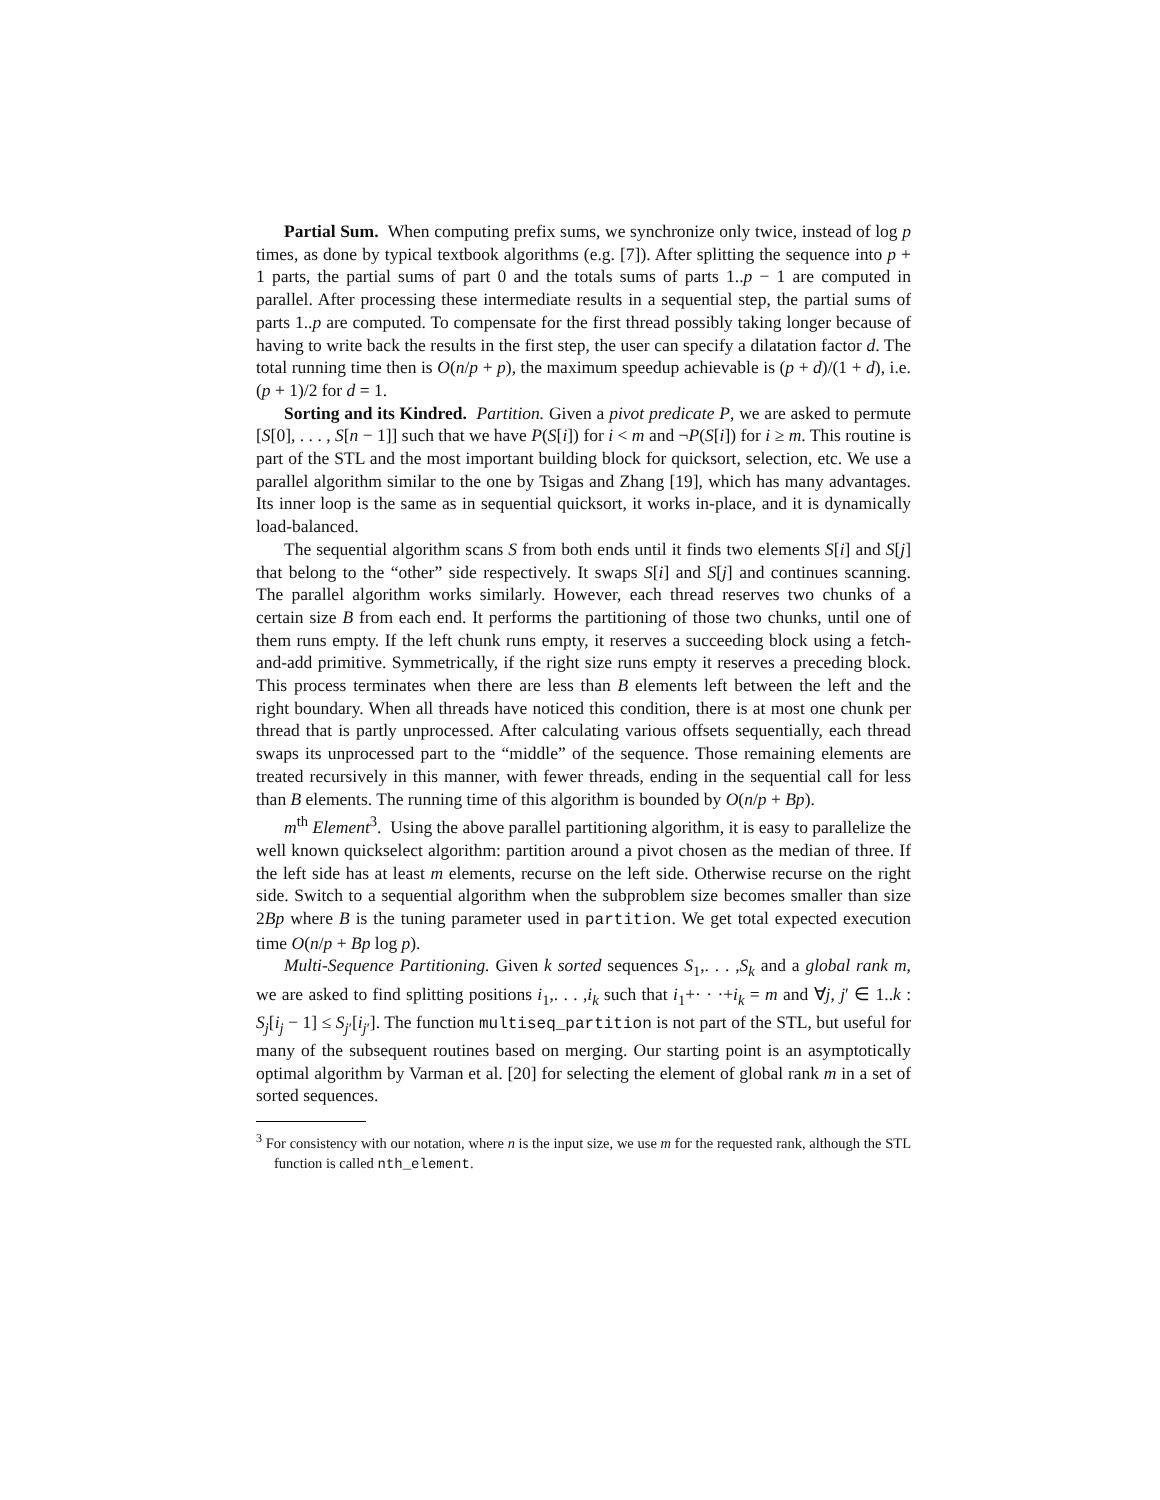Partial Sum. When computing prefix sums, we synchronize only twice, instead of log p times, as done by typical textbook algorithms (e.g. [7]). After splitting the sequence into p + 1 parts, the partial sums of part 0 and the totals sums of parts 1..p − 1 are computed in parallel. After processing these intermediate results in a sequential step, the partial sums of parts 1..p are computed. To compensate for the first thread possibly taking longer because of having to write back the results in the first step, the user can specify a dilatation factor d. The total running time then is O(n/p + p), the maximum speedup achievable is (p + d)/(1 + d), i.e. (p + 1)/2 for d = 1.
Sorting and its Kindred. Partition. Given a pivot predicate P, we are asked to permute [S[0], . . . , S[n − 1]] such that we have P(S[i]) for i < m and ¬P(S[i]) for i ≥ m. This routine is part of the STL and the most important building block for quicksort, selection, etc. We use a parallel algorithm similar to the one by Tsigas and Zhang [19], which has many advantages. Its inner loop is the same as in sequential quicksort, it works in-place, and it is dynamically load-balanced.
The sequential algorithm scans S from both ends until it finds two elements S[i] and S[j] that belong to the “other” side respectively. It swaps S[i] and S[j] and continues scanning. The parallel algorithm works similarly. However, each thread reserves two chunks of a certain size B from each end. It performs the partitioning of those two chunks, until one of them runs empty. If the left chunk runs empty, it reserves a succeeding block using a fetch-and-add primitive. Symmetrically, if the right size runs empty it reserves a preceding block. This process terminates when there are less than B elements left between the left and the right boundary. When all threads have noticed this condition, there is at most one chunk per thread that is partly unprocessed. After calculating various offsets sequentially, each thread swaps its unprocessed part to the “middle” of the sequence. Those remaining elements are treated recursively in this manner, with fewer threads, ending in the sequential call for less than B elements. The running time of this algorithm is bounded by O(n/p + Bp).
m<sup>th</sup> Element<sup>3</sup>. Using the above parallel partitioning algorithm, it is easy to parallelize the well known quickselect algorithm: partition around a pivot chosen as the median of three. If the left side has at least m elements, recurse on the left side. Otherwise recurse on the right side. Switch to a sequential algorithm when the subproblem size becomes smaller than size 2Bp where B is the tuning parameter used in partition. We get total expected execution time O(n/p + Bp log p).
Multi-Sequence Partitioning. Given k sorted sequences S<sub>1</sub>,. . . ,S<sub>k</sub> and a global rank m, we are asked to find splitting positions i<sub>1</sub>,. . . ,i<sub>k</sub> such that i<sub>1</sub>+· · ·+i<sub>k</sub> = m and ∀j, j′ ∈ 1..k : S<sub>j</sub>[i<sub>j</sub> − 1] ≤ S<sub>j′</sub>[i<sub>j′</sub>]. The function multiseq_partition is not part of the STL, but useful for many of the subsequent routines based on merging. Our starting point is an asymptotically optimal algorithm by Varman et al. [20] for selecting the element of global rank m in a set of sorted sequences.
<sup>3</sup> For consistency with our notation, where n is the input size, we use m for the requested rank, although the STL function is called nth_element.